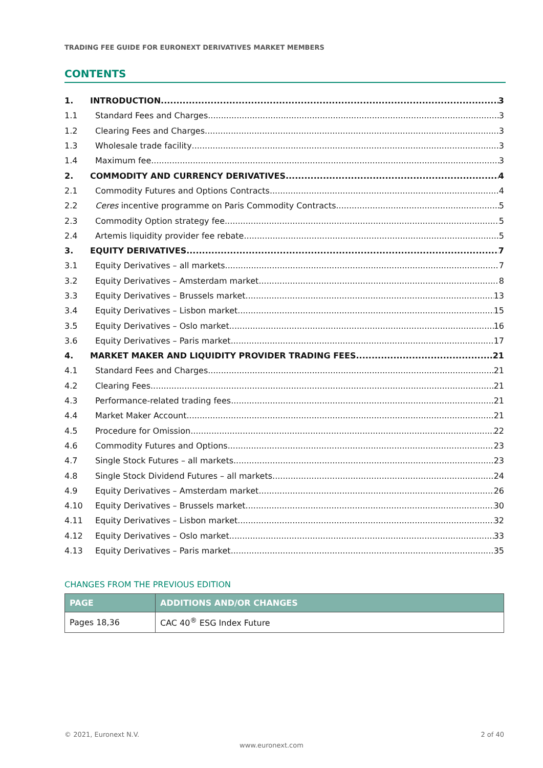TRADING FEE GUIDE FOR EURONEXT DERIVATIVES MARKET MEMBERS
CONTENTS
1. INTRODUCTION 3
1.1 Standard Fees and Charges 3
1.2 Clearing Fees and Charges 3
1.3 Wholesale trade facility 3
1.4 Maximum fee 3
2. COMMODITY AND CURRENCY DERIVATIVES 4
2.1 Commodity Futures and Options Contracts 4
2.2 Ceres incentive programme on Paris Commodity Contracts 5
2.3 Commodity Option strategy fee 5
2.4 Artemis liquidity provider fee rebate 5
3. EQUITY DERIVATIVES 7
3.1 Equity Derivatives – all markets 7
3.2 Equity Derivatives – Amsterdam market 8
3.3 Equity Derivatives – Brussels market 13
3.4 Equity Derivatives – Lisbon market 15
3.5 Equity Derivatives – Oslo market 16
3.6 Equity Derivatives – Paris market 17
4. MARKET MAKER AND LIQUIDITY PROVIDER TRADING FEES 21
4.1 Standard Fees and Charges 21
4.2 Clearing Fees 21
4.3 Performance-related trading fees 21
4.4 Market Maker Account 21
4.5 Procedure for Omission 22
4.6 Commodity Futures and Options 23
4.7 Single Stock Futures – all markets 23
4.8 Single Stock Dividend Futures – all markets 24
4.9 Equity Derivatives – Amsterdam market 26
4.10 Equity Derivatives – Brussels market 30
4.11 Equity Derivatives – Lisbon market 32
4.12 Equity Derivatives – Oslo market 33
4.13 Equity Derivatives – Paris market 35
CHANGES FROM THE PREVIOUS EDITION
| PAGE | ADDITIONS AND/OR CHANGES |
| --- | --- |
| Pages 18,36 | CAC 40<sup>®</sup> ESG Index Future |
© 2021, Euronext N.V. 2 of 40
www.euronext.com